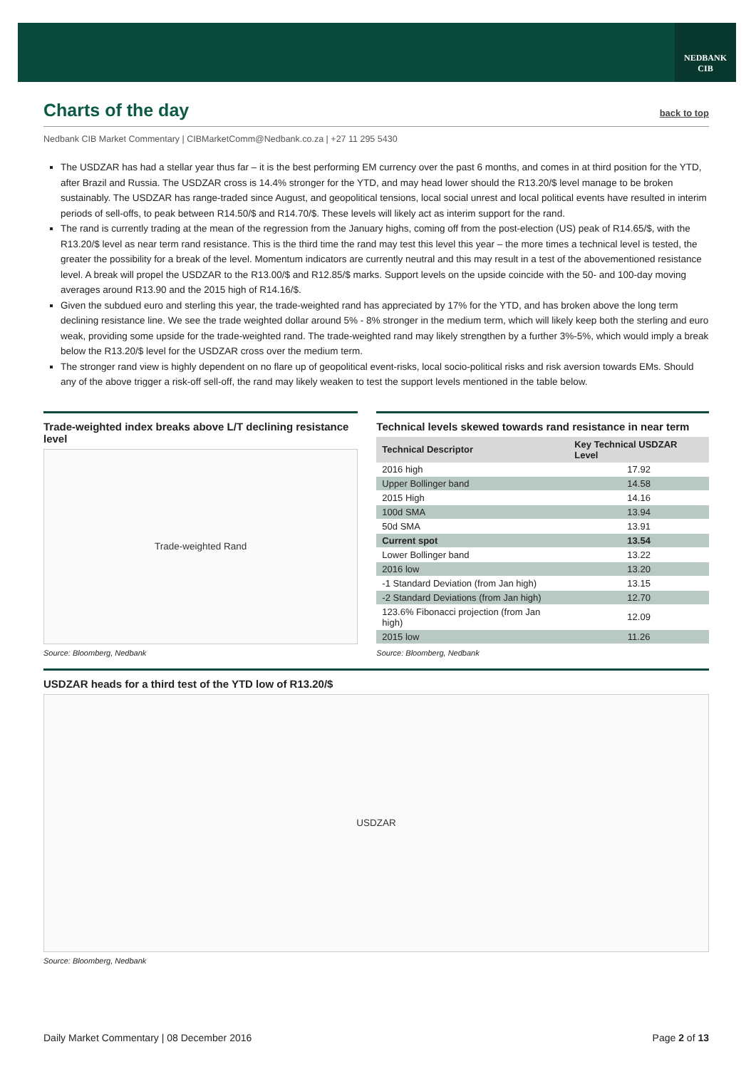NEDBANK
CIB
Charts of the day back to top
Nedbank CIB Market Commentary | CIBMarketComm@Nedbank.co.za | +27 11 295 5430
The USDZAR has had a stellar year thus far – it is the best performing EM currency over the past 6 months, and comes in at third position for the YTD, after Brazil and Russia. The USDZAR cross is 14.4% stronger for the YTD, and may head lower should the R13.20/$ level manage to be broken sustainably. The USDZAR has range-traded since August, and geopolitical tensions, local social unrest and local political events have resulted in interim periods of sell-offs, to peak between R14.50/$ and R14.70/$. These levels will likely act as interim support for the rand.
The rand is currently trading at the mean of the regression from the January highs, coming off from the post-election (US) peak of R14.65/$, with the R13.20/$ level as near term rand resistance. This is the third time the rand may test this level this year – the more times a technical level is tested, the greater the possibility for a break of the level. Momentum indicators are currently neutral and this may result in a test of the abovementioned resistance level. A break will propel the USDZAR to the R13.00/$ and R12.85/$ marks. Support levels on the upside coincide with the 50- and 100-day moving averages around R13.90 and the 2015 high of R14.16/$.
Given the subdued euro and sterling this year, the trade-weighted rand has appreciated by 17% for the YTD, and has broken above the long term declining resistance line. We see the trade weighted dollar around 5% - 8% stronger in the medium term, which will likely keep both the sterling and euro weak, providing some upside for the trade-weighted rand. The trade-weighted rand may likely strengthen by a further 3%-5%, which would imply a break below the R13.20/$ level for the USDZAR cross over the medium term.
The stronger rand view is highly dependent on no flare up of geopolitical event-risks, local socio-political risks and risk aversion towards EMs. Should any of the above trigger a risk-off sell-off, the rand may likely weaken to test the support levels mentioned in the table below.
Trade-weighted index breaks above L/T declining resistance level
Trade-weighted Rand
Source: Bloomberg, Nedbank
Technical levels skewed towards rand resistance in near term
| Technical Descriptor | Key Technical USDZAR Level |
| --- | --- |
| 2016 high | 17.92 |
| Upper Bollinger band | 14.58 |
| 2015 High | 14.16 |
| 100d SMA | 13.94 |
| 50d SMA | 13.91 |
| Current spot | 13.54 |
| Lower Bollinger band | 13.22 |
| 2016 low | 13.20 |
| -1 Standard Deviation (from Jan high) | 13.15 |
| -2 Standard Deviations (from Jan high) | 12.70 |
| 123.6% Fibonacci projection (from Jan high) | 12.09 |
| 2015 low | 11.26 |
Source: Bloomberg, Nedbank
USDZAR heads for a third test of the YTD low of R13.20/$
USDZAR
Source: Bloomberg, Nedbank
Daily Market Commentary | 08 December 2016 Page 2 of 13